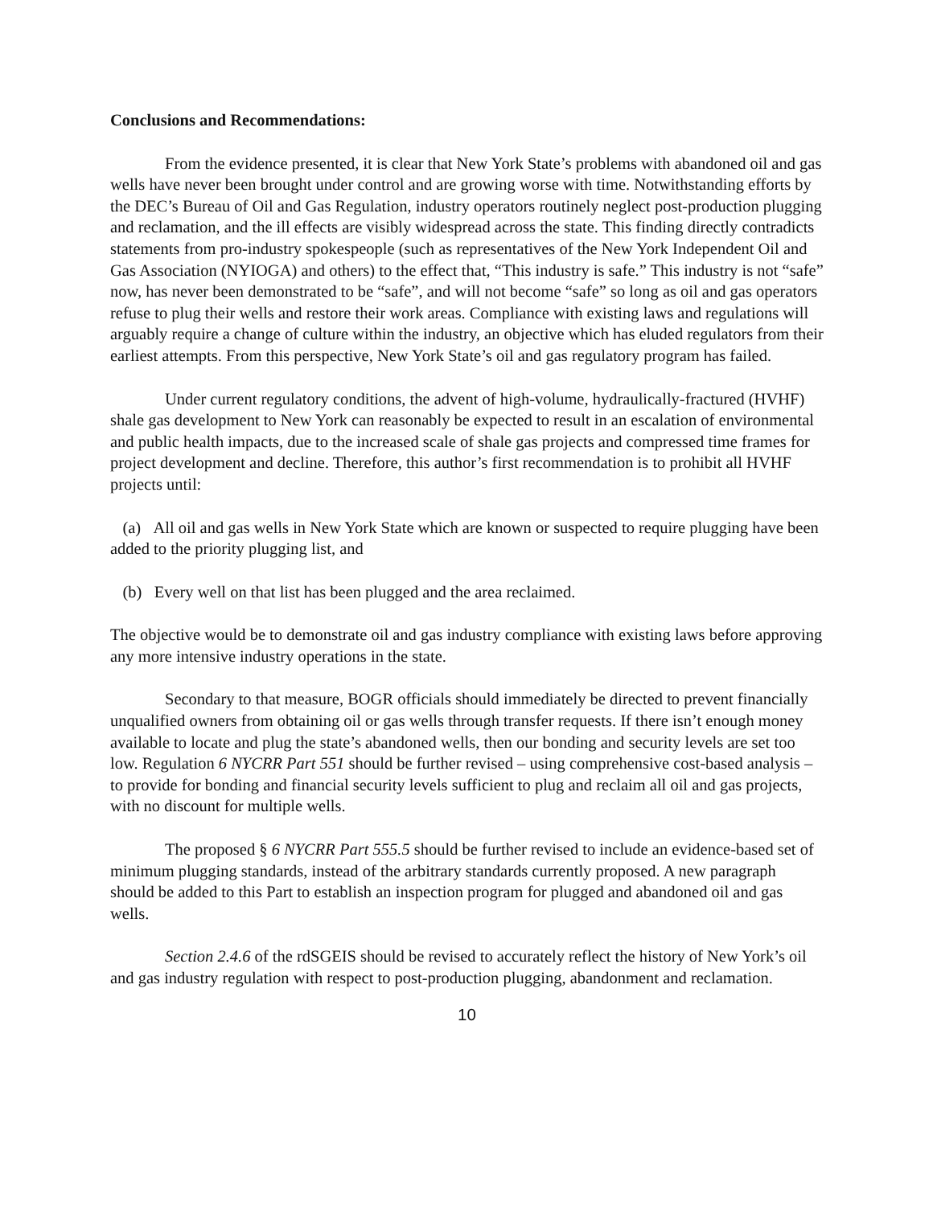Conclusions and Recommendations:
From the evidence presented, it is clear that New York State’s problems with abandoned oil and gas wells have never been brought under control and are growing worse with time. Notwithstanding efforts by the DEC’s Bureau of Oil and Gas Regulation, industry operators routinely neglect post-production plugging and reclamation, and the ill effects are visibly widespread across the state. This finding directly contradicts statements from pro-industry spokespeople (such as representatives of the New York Independent Oil and Gas Association (NYIOGA) and others) to the effect that, “This industry is safe.” This industry is not “safe” now, has never been demonstrated to be “safe”, and will not become “safe” so long as oil and gas operators refuse to plug their wells and restore their work areas. Compliance with existing laws and regulations will arguably require a change of culture within the industry, an objective which has eluded regulators from their earliest attempts. From this perspective, New York State’s oil and gas regulatory program has failed.
Under current regulatory conditions, the advent of high-volume, hydraulically-fractured (HVHF) shale gas development to New York can reasonably be expected to result in an escalation of environmental and public health impacts, due to the increased scale of shale gas projects and compressed time frames for project development and decline. Therefore, this author’s first recommendation is to prohibit all HVHF projects until:
(a) All oil and gas wells in New York State which are known or suspected to require plugging have been added to the priority plugging list, and
(b) Every well on that list has been plugged and the area reclaimed.
The objective would be to demonstrate oil and gas industry compliance with existing laws before approving any more intensive industry operations in the state.
Secondary to that measure, BOGR officials should immediately be directed to prevent financially unqualified owners from obtaining oil or gas wells through transfer requests. If there isn’t enough money available to locate and plug the state’s abandoned wells, then our bonding and security levels are set too low. Regulation 6 NYCRR Part 551 should be further revised – using comprehensive cost-based analysis – to provide for bonding and financial security levels sufficient to plug and reclaim all oil and gas projects, with no discount for multiple wells.
The proposed § 6 NYCRR Part 555.5 should be further revised to include an evidence-based set of minimum plugging standards, instead of the arbitrary standards currently proposed. A new paragraph should be added to this Part to establish an inspection program for plugged and abandoned oil and gas wells.
Section 2.4.6 of the rdSGEIS should be revised to accurately reflect the history of New York’s oil and gas industry regulation with respect to post-production plugging, abandonment and reclamation.
10